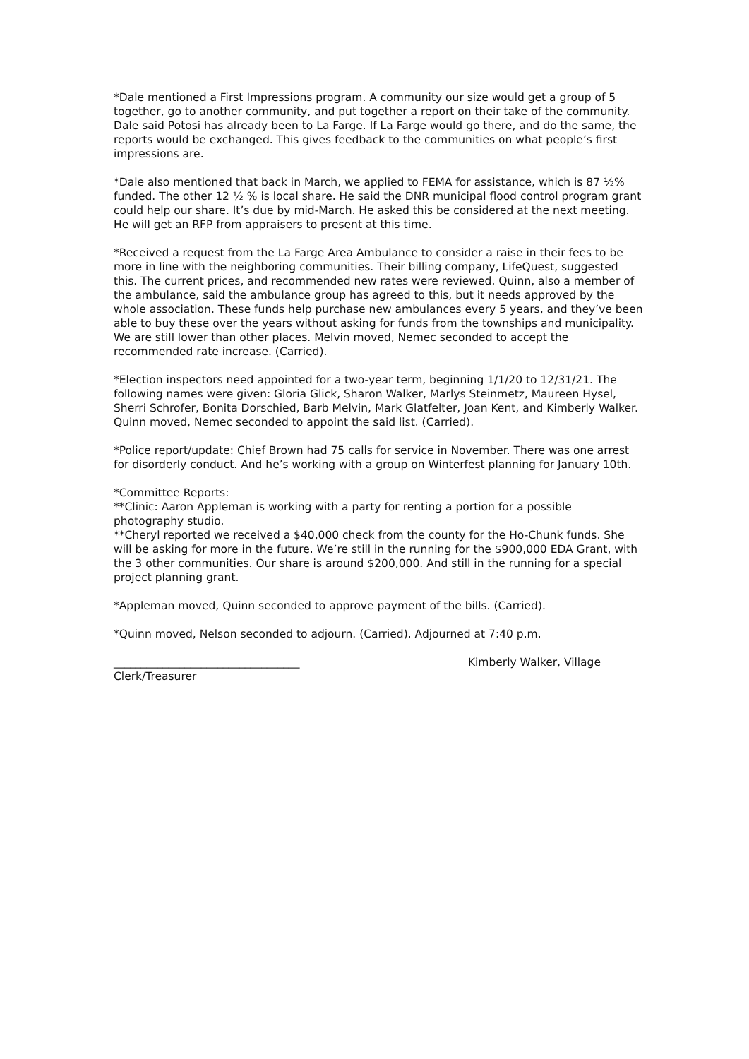*Dale mentioned a First Impressions program. A community our size would get a group of 5 together, go to another community, and put together a report on their take of the community. Dale said Potosi has already been to La Farge. If La Farge would go there, and do the same, the reports would be exchanged. This gives feedback to the communities on what people’s first impressions are.
*Dale also mentioned that back in March, we applied to FEMA for assistance, which is 87 ½% funded. The other 12 ½ % is local share. He said the DNR municipal flood control program grant could help our share. It’s due by mid-March. He asked this be considered at the next meeting. He will get an RFP from appraisers to present at this time.
*Received a request from the La Farge Area Ambulance to consider a raise in their fees to be more in line with the neighboring communities. Their billing company, LifeQuest, suggested this. The current prices, and recommended new rates were reviewed. Quinn, also a member of the ambulance, said the ambulance group has agreed to this, but it needs approved by the whole association. These funds help purchase new ambulances every 5 years, and they’ve been able to buy these over the years without asking for funds from the townships and municipality. We are still lower than other places. Melvin moved, Nemec seconded to accept the recommended rate increase. (Carried).
*Election inspectors need appointed for a two-year term, beginning 1/1/20 to 12/31/21. The following names were given: Gloria Glick, Sharon Walker, Marlys Steinmetz, Maureen Hysel, Sherri Schrofer, Bonita Dorschied, Barb Melvin, Mark Glatfelter, Joan Kent, and Kimberly Walker. Quinn moved, Nemec seconded to appoint the said list. (Carried).
*Police report/update: Chief Brown had 75 calls for service in November. There was one arrest for disorderly conduct. And he’s working with a group on Winterfest planning for January 10th.
*Committee Reports:
**Clinic: Aaron Appleman is working with a party for renting a portion for a possible photography studio.
**Cheryl reported we received a $40,000 check from the county for the Ho-Chunk funds. She will be asking for more in the future. We’re still in the running for the $900,000 EDA Grant, with the 3 other communities. Our share is around $200,000. And still in the running for a special project planning grant.
*Appleman moved, Quinn seconded to approve payment of the bills. (Carried).
*Quinn moved, Nelson seconded to adjourn. (Carried). Adjourned at 7:40 p.m.
__________________________________ Kimberly Walker, Village
Clerk/Treasurer